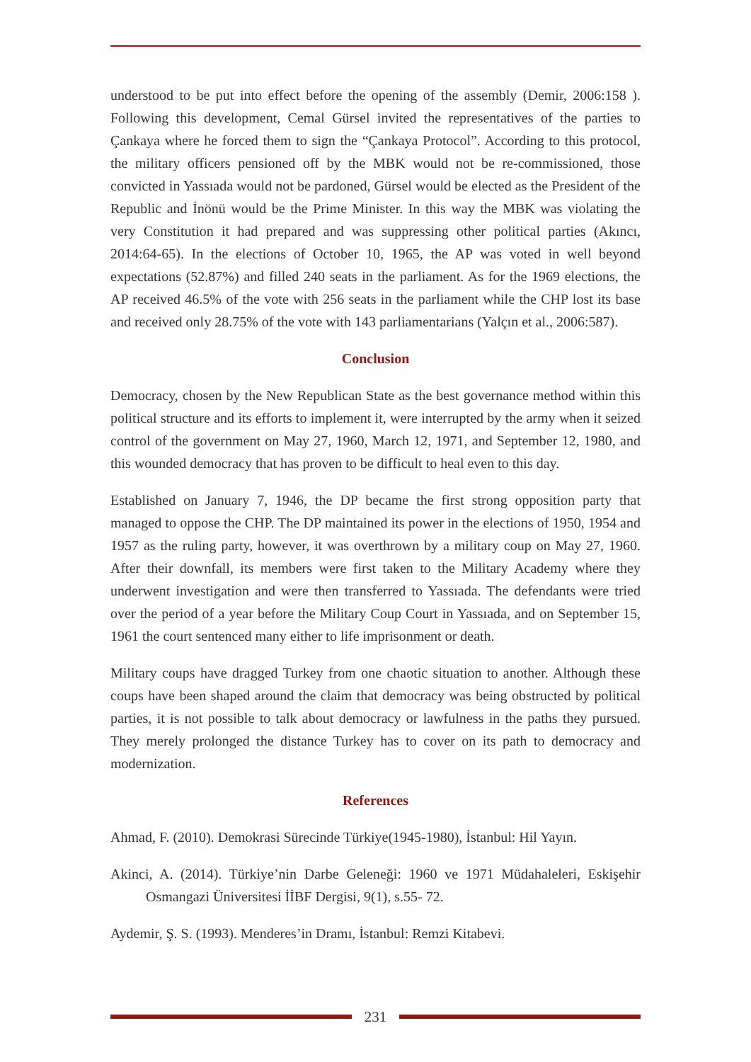understood to be put into effect before the opening of the assembly (Demir, 2006:158 ). Following this development, Cemal Gürsel invited the representatives of the parties to Çankaya where he forced them to sign the “Çankaya Protocol”. According to this protocol, the military officers pensioned off by the MBK would not be re-commissioned, those convicted in Yassıada would not be pardoned, Gürsel would be elected as the President of the Republic and İnönü would be the Prime Minister. In this way the MBK was violating the very Constitution it had prepared and was suppressing other political parties (Akıncı, 2014:64-65). In the elections of October 10, 1965, the AP was voted in well beyond expectations (52.87%) and filled 240 seats in the parliament. As for the 1969 elections, the AP received 46.5% of the vote with 256 seats in the parliament while the CHP lost its base and received only 28.75% of the vote with 143 parliamentarians (Yalçın et al., 2006:587).
Conclusion
Democracy, chosen by the New Republican State as the best governance method within this political structure and its efforts to implement it, were interrupted by the army when it seized control of the government on May 27, 1960, March 12, 1971, and September 12, 1980, and this wounded democracy that has proven to be difficult to heal even to this day.
Established on January 7, 1946, the DP became the first strong opposition party that managed to oppose the CHP. The DP maintained its power in the elections of 1950, 1954 and 1957 as the ruling party, however, it was overthrown by a military coup on May 27, 1960. After their downfall, its members were first taken to the Military Academy where they underwent investigation and were then transferred to Yassıada. The defendants were tried over the period of a year before the Military Coup Court in Yassıada, and on September 15, 1961 the court sentenced many either to life imprisonment or death.
Military coups have dragged Turkey from one chaotic situation to another. Although these coups have been shaped around the claim that democracy was being obstructed by political parties, it is not possible to talk about democracy or lawfulness in the paths they pursued. They merely prolonged the distance Turkey has to cover on its path to democracy and modernization.
References
Ahmad, F. (2010). Demokrasi Sürecinde Türkiye(1945-1980), İstanbul: Hil Yayın.
Akinci, A. (2014). Türkiye’nin Darbe Geleneği: 1960 ve 1971 Müdahaleleri, Eskişehir Osmangazi Üniversitesi İİBF Dergisi, 9(1), s.55- 72.
Aydemir, Ş. S. (1993). Menderes’in Dramı, İstanbul: Remzi Kitabevi.
231